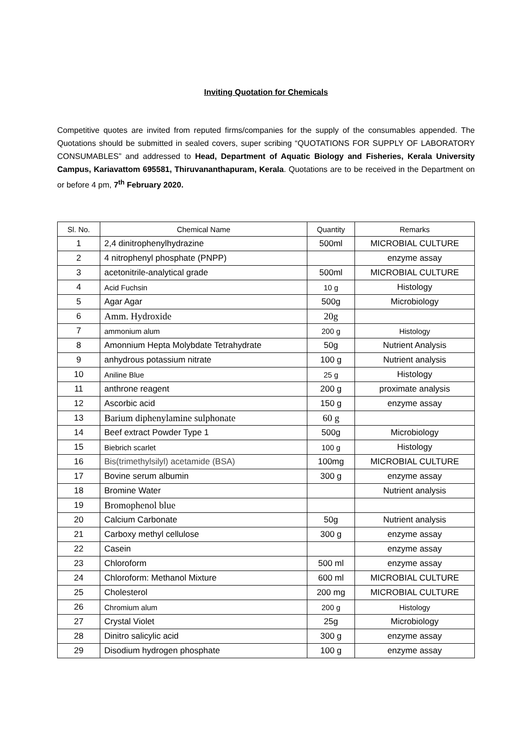Inviting Quotation for Chemicals
Competitive quotes are invited from reputed firms/companies for the supply of the consumables appended. The Quotations should be submitted in sealed covers, super scribing “QUOTATIONS FOR SUPPLY OF LABORATORY CONSUMABLES” and addressed to Head, Department of Aquatic Biology and Fisheries, Kerala University Campus, Kariavattom 695581, Thiruvananthapuram, Kerala. Quotations are to be received in the Department on or before 4 pm, 7<sup>th</sup> February 2020.
| Sl. No. | Chemical Name | Quantity | Remarks |
| --- | --- | --- | --- |
| 1 | 2,4 dinitrophenylhydrazine | 500ml | MICROBIAL CULTURE |
| 2 | 4 nitrophenyl phosphate (PNPP) | | enzyme assay |
| 3 | acetonitrile-analytical grade | 500ml | MICROBIAL CULTURE |
| 4 | Acid Fuchsin | 10 g | Histology |
| 5 | Agar Agar | 500g | Microbiology |
| 6 | Amm. Hydroxide | 20g | |
| 7 | ammonium alum | 200 g | Histology |
| 8 | Amonnium Hepta Molybdate Tetrahydrate | 50g | Nutrient Analysis |
| 9 | anhydrous potassium nitrate | 100 g | Nutrient analysis |
| 10 | Aniline Blue | 25 g | Histology |
| 11 | anthrone reagent | 200 g | proximate analysis |
| 12 | Ascorbic acid | 150 g | enzyme assay |
| 13 | Barium diphenylamine sulphonate | 60 g | |
| 14 | Beef extract Powder Type 1 | 500g | Microbiology |
| 15 | Biebrich scarlet | 100 g | Histology |
| 16 | Bis(trimethylsilyl) acetamide (BSA) | 100mg | MICROBIAL CULTURE |
| 17 | Bovine serum albumin | 300 g | enzyme assay |
| 18 | Bromine Water | | Nutrient analysis |
| 19 | Bromophenol blue | | |
| 20 | Calcium Carbonate | 50g | Nutrient analysis |
| 21 | Carboxy methyl cellulose | 300 g | enzyme assay |
| 22 | Casein | | enzyme assay |
| 23 | Chloroform | 500 ml | enzyme assay |
| 24 | Chloroform: Methanol Mixture | 600 ml | MICROBIAL CULTURE |
| 25 | Cholesterol | 200 mg | MICROBIAL CULTURE |
| 26 | Chromium alum | 200 g | Histology |
| 27 | Crystal Violet | 25g | Microbiology |
| 28 | Dinitro salicylic acid | 300 g | enzyme assay |
| 29 | Disodium hydrogen phosphate | 100 g | enzyme assay |